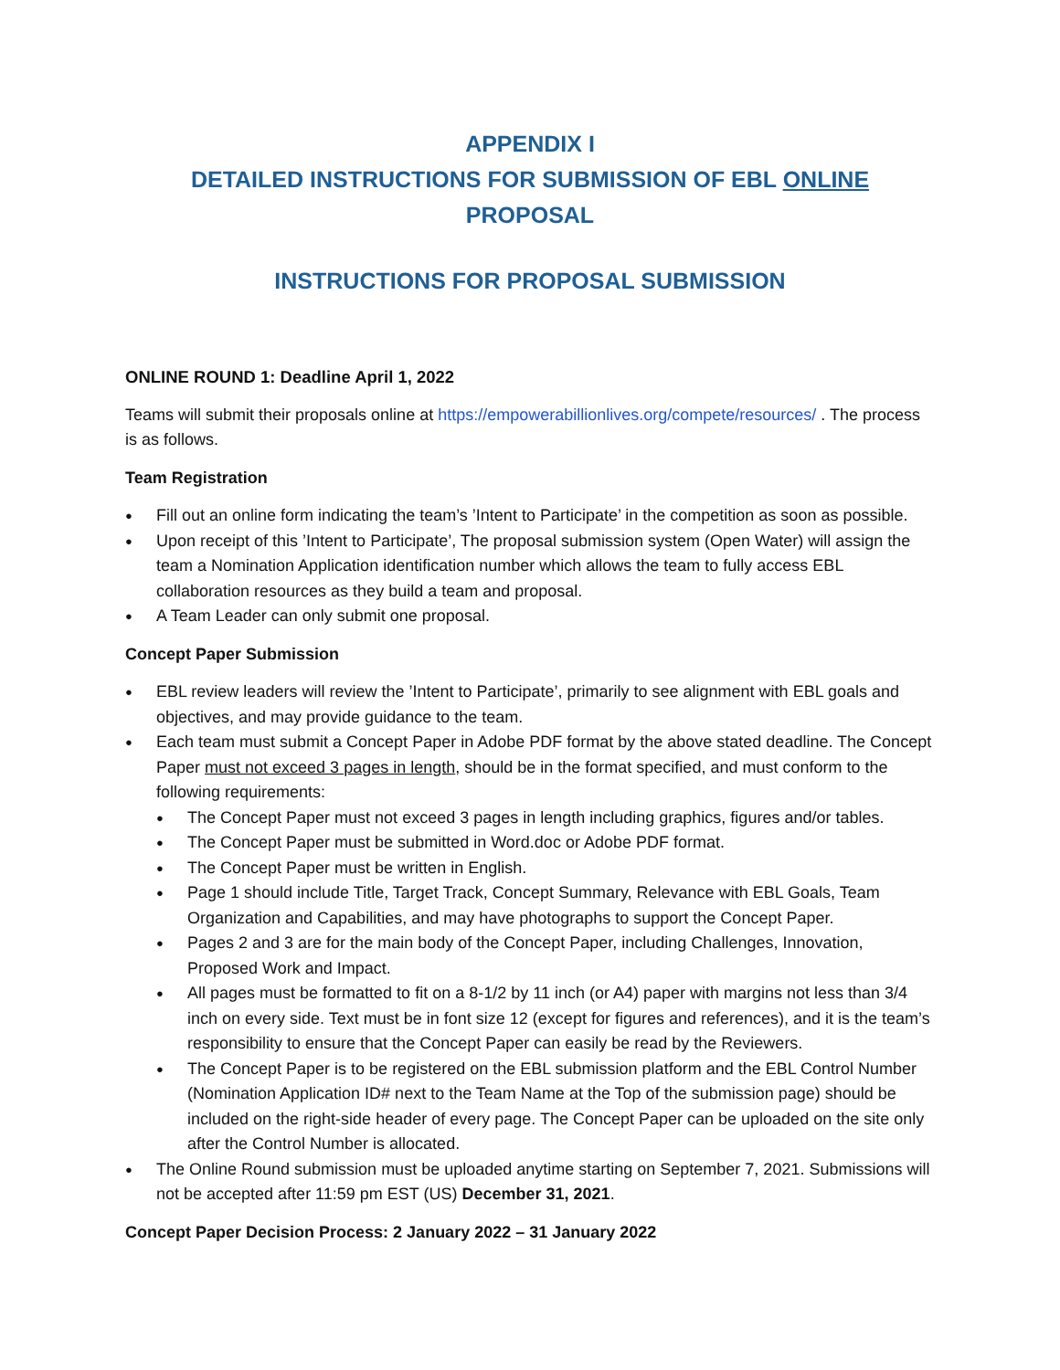APPENDIX I
DETAILED INSTRUCTIONS FOR SUBMISSION OF EBL ONLINE PROPOSAL
INSTRUCTIONS FOR PROPOSAL SUBMISSION
ONLINE ROUND 1: Deadline April 1, 2022
Teams will submit their proposals online at https://empowerabillionlives.org/compete/resources/ . The process is as follows.
Team Registration
Fill out an online form indicating the team’s ’Intent to Participate’ in the competition as soon as possible.
Upon receipt of this ’Intent to Participate’, The proposal submission system (Open Water) will assign the team a Nomination Application identification number which allows the team to fully access EBL collaboration resources as they build a team and proposal.
A Team Leader can only submit one proposal.
Concept Paper Submission
EBL review leaders will review the ’Intent to Participate’, primarily to see alignment with EBL goals and objectives, and may provide guidance to the team.
Each team must submit a Concept Paper in Adobe PDF format by the above stated deadline. The Concept Paper must not exceed 3 pages in length, should be in the format specified, and must conform to the following requirements:
The Concept Paper must not exceed 3 pages in length including graphics, figures and/or tables.
The Concept Paper must be submitted in Word.doc or Adobe PDF format.
The Concept Paper must be written in English.
Page 1 should include Title, Target Track, Concept Summary, Relevance with EBL Goals, Team Organization and Capabilities, and may have photographs to support the Concept Paper.
Pages 2 and 3 are for the main body of the Concept Paper, including Challenges, Innovation, Proposed Work and Impact.
All pages must be formatted to fit on a 8-1/2 by 11 inch (or A4) paper with margins not less than 3/4 inch on every side. Text must be in font size 12 (except for figures and references), and it is the team’s responsibility to ensure that the Concept Paper can easily be read by the Reviewers.
The Concept Paper is to be registered on the EBL submission platform and the EBL Control Number (Nomination Application ID# next to the Team Name at the Top of the submission page) should be included on the right-side header of every page. The Concept Paper can be uploaded on the site only after the Control Number is allocated.
The Online Round submission must be uploaded anytime starting on September 7, 2021. Submissions will not be accepted after 11:59 pm EST (US) December 31, 2021.
Concept Paper Decision Process: 2 January 2022 – 31 January 2022